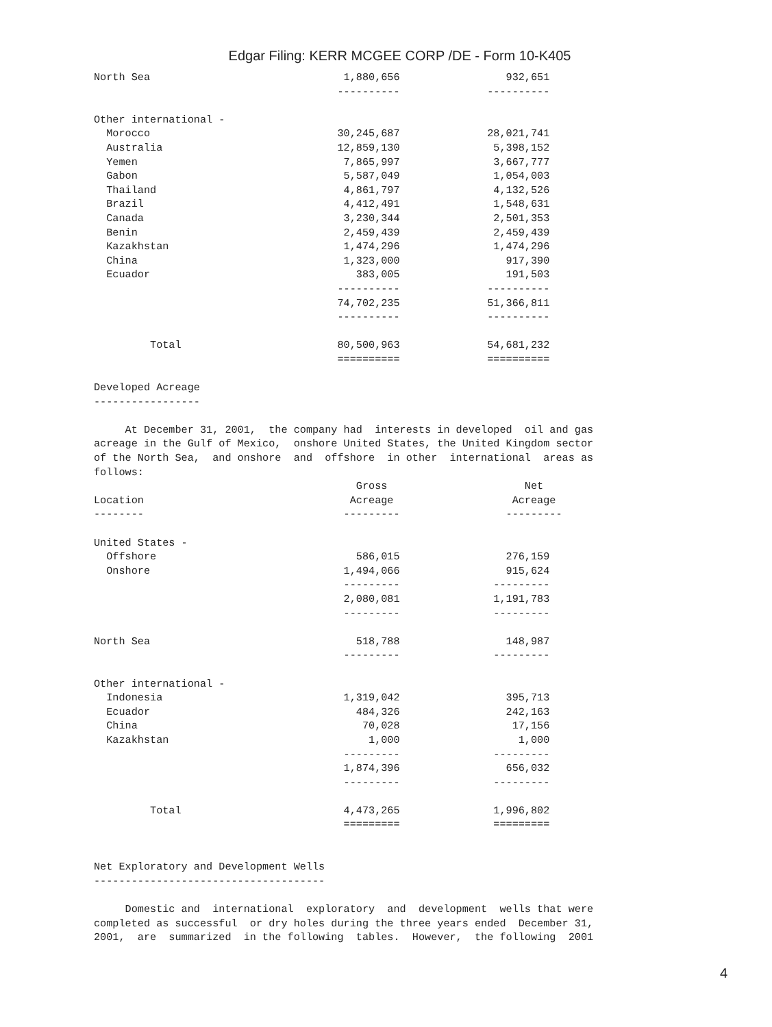Edgar Filing: KERR MCGEE CORP /DE - Form 10-K405
North Sea 1,880,656 932,651 ---------- ---------- Other international - Morocco 30,245,687 28,021,741 Australia 12,859,130 5,398,152 Yemen 7,865,997 3,667,777 Gabon 5,587,049 1,054,003 Thailand 4,861,797 4,132,526 Brazil 4,412,491 1,548,631 Canada 3,230,344 2,501,353 Benin 2,459,439 2,459,439 Kazakhstan 1,474,296 1,474,296 China 1,323,000 917,390 Ecuador 383,005 191,503 ---------- ---------- 74,702,235 51,366,811 ---------- ---------- Total 80,500,963 54,681,232 ========== ========== Developed Acreage ----------------- At December 31, 2001, the company had interests in developed oil and gas acreage in the Gulf of Mexico, onshore United States, the United Kingdom sector of the North Sea, and onshore and offshore in other international areas as follows: Gross Net Location Acreage Acreage -------- --------- --------- United States - Offshore 586,015 276,159 Onshore 1,494,066 915,624 --------- --------- 2,080,081 1,191,783 --------- --------- North Sea 518,788 148,987 --------- --------- Other international - Indonesia 1,319,042 395,713 Ecuador 484,326 242,163 China 70,028 17,156 Kazakhstan 1,000 1,000 --------- --------- 1,874,396 656,032 --------- --------- Total 4,473,265 1,996,802 ========= ========= Net Exploratory and Development Wells ------------------------------------- Domestic and international exploratory and development wells that were completed as successful or dry holes during the three years ended December 31, 2001, are summarized in the following tables. However, the following 2001
4